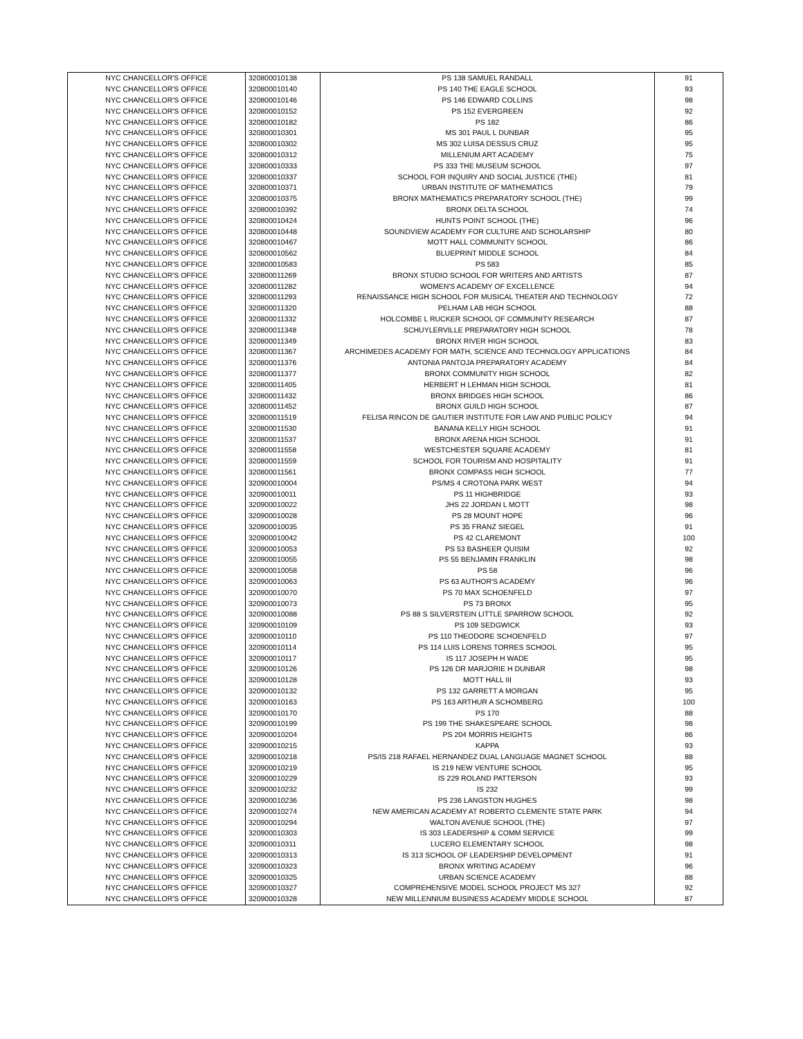| NYC CHANCELLOR'S OFFICE | 320800010138 | PS 138 SAMUEL RANDALL | 91 |
| NYC CHANCELLOR'S OFFICE | 320800010140 | PS 140 THE EAGLE SCHOOL | 93 |
| NYC CHANCELLOR'S OFFICE | 320800010146 | PS 146 EDWARD COLLINS | 98 |
| NYC CHANCELLOR'S OFFICE | 320800010152 | PS 152 EVERGREEN | 92 |
| NYC CHANCELLOR'S OFFICE | 320800010182 | PS 182 | 86 |
| NYC CHANCELLOR'S OFFICE | 320800010301 | MS 301 PAUL L DUNBAR | 95 |
| NYC CHANCELLOR'S OFFICE | 320800010302 | MS 302 LUISA DESSUS CRUZ | 95 |
| NYC CHANCELLOR'S OFFICE | 320800010312 | MILLENIUM ART ACADEMY | 75 |
| NYC CHANCELLOR'S OFFICE | 320800010333 | PS 333 THE MUSEUM SCHOOL | 97 |
| NYC CHANCELLOR'S OFFICE | 320800010337 | SCHOOL FOR INQUIRY AND SOCIAL JUSTICE (THE) | 81 |
| NYC CHANCELLOR'S OFFICE | 320800010371 | URBAN INSTITUTE OF MATHEMATICS | 79 |
| NYC CHANCELLOR'S OFFICE | 320800010375 | BRONX MATHEMATICS PREPARATORY SCHOOL (THE) | 99 |
| NYC CHANCELLOR'S OFFICE | 320800010392 | BRONX DELTA SCHOOL | 74 |
| NYC CHANCELLOR'S OFFICE | 320800010424 | HUNTS POINT SCHOOL (THE) | 96 |
| NYC CHANCELLOR'S OFFICE | 320800010448 | SOUNDVIEW ACADEMY FOR CULTURE AND SCHOLARSHIP | 80 |
| NYC CHANCELLOR'S OFFICE | 320800010467 | MOTT HALL COMMUNITY SCHOOL | 86 |
| NYC CHANCELLOR'S OFFICE | 320800010562 | BLUEPRINT MIDDLE SCHOOL | 84 |
| NYC CHANCELLOR'S OFFICE | 320800010583 | PS 583 | 85 |
| NYC CHANCELLOR'S OFFICE | 320800011269 | BRONX STUDIO SCHOOL FOR WRITERS AND ARTISTS | 87 |
| NYC CHANCELLOR'S OFFICE | 320800011282 | WOMEN'S ACADEMY OF EXCELLENCE | 94 |
| NYC CHANCELLOR'S OFFICE | 320800011293 | RENAISSANCE HIGH SCHOOL FOR MUSICAL THEATER AND TECHNOLOGY | 72 |
| NYC CHANCELLOR'S OFFICE | 320800011320 | PELHAM LAB HIGH SCHOOL | 88 |
| NYC CHANCELLOR'S OFFICE | 320800011332 | HOLCOMBE L RUCKER SCHOOL OF COMMUNITY RESEARCH | 87 |
| NYC CHANCELLOR'S OFFICE | 320800011348 | SCHUYLERVILLE PREPARATORY HIGH SCHOOL | 78 |
| NYC CHANCELLOR'S OFFICE | 320800011349 | BRONX RIVER HIGH SCHOOL | 83 |
| NYC CHANCELLOR'S OFFICE | 320800011367 | ARCHIMEDES ACADEMY FOR MATH, SCIENCE AND TECHNOLOGY APPLICATIONS | 84 |
| NYC CHANCELLOR'S OFFICE | 320800011376 | ANTONIA PANTOJA PREPARATORY ACADEMY | 84 |
| NYC CHANCELLOR'S OFFICE | 320800011377 | BRONX COMMUNITY HIGH SCHOOL | 82 |
| NYC CHANCELLOR'S OFFICE | 320800011405 | HERBERT H LEHMAN HIGH SCHOOL | 81 |
| NYC CHANCELLOR'S OFFICE | 320800011432 | BRONX BRIDGES HIGH SCHOOL | 86 |
| NYC CHANCELLOR'S OFFICE | 320800011452 | BRONX GUILD HIGH SCHOOL | 87 |
| NYC CHANCELLOR'S OFFICE | 320800011519 | FELISA RINCON DE GAUTIER INSTITUTE FOR LAW AND PUBLIC POLICY | 94 |
| NYC CHANCELLOR'S OFFICE | 320800011530 | BANANA KELLY HIGH SCHOOL | 91 |
| NYC CHANCELLOR'S OFFICE | 320800011537 | BRONX ARENA HIGH SCHOOL | 91 |
| NYC CHANCELLOR'S OFFICE | 320800011558 | WESTCHESTER SQUARE ACADEMY | 81 |
| NYC CHANCELLOR'S OFFICE | 320800011559 | SCHOOL FOR TOURISM AND HOSPITALITY | 91 |
| NYC CHANCELLOR'S OFFICE | 320800011561 | BRONX COMPASS HIGH SCHOOL | 77 |
| NYC CHANCELLOR'S OFFICE | 320900010004 | PS/MS 4 CROTONA PARK WEST | 94 |
| NYC CHANCELLOR'S OFFICE | 320900010011 | PS 11 HIGHBRIDGE | 93 |
| NYC CHANCELLOR'S OFFICE | 320900010022 | JHS 22 JORDAN L MOTT | 98 |
| NYC CHANCELLOR'S OFFICE | 320900010028 | PS 28 MOUNT HOPE | 96 |
| NYC CHANCELLOR'S OFFICE | 320900010035 | PS 35 FRANZ SIEGEL | 91 |
| NYC CHANCELLOR'S OFFICE | 320900010042 | PS 42 CLAREMONT | 100 |
| NYC CHANCELLOR'S OFFICE | 320900010053 | PS 53 BASHEER QUISIM | 92 |
| NYC CHANCELLOR'S OFFICE | 320900010055 | PS 55 BENJAMIN FRANKLIN | 98 |
| NYC CHANCELLOR'S OFFICE | 320900010058 | PS 58 | 96 |
| NYC CHANCELLOR'S OFFICE | 320900010063 | PS 63 AUTHOR'S ACADEMY | 96 |
| NYC CHANCELLOR'S OFFICE | 320900010070 | PS 70 MAX SCHOENFELD | 97 |
| NYC CHANCELLOR'S OFFICE | 320900010073 | PS 73 BRONX | 95 |
| NYC CHANCELLOR'S OFFICE | 320900010088 | PS 88 S SILVERSTEIN LITTLE SPARROW SCHOOL | 92 |
| NYC CHANCELLOR'S OFFICE | 320900010109 | PS 109 SEDGWICK | 93 |
| NYC CHANCELLOR'S OFFICE | 320900010110 | PS 110 THEODORE SCHOENFELD | 97 |
| NYC CHANCELLOR'S OFFICE | 320900010114 | PS 114 LUIS LORENS TORRES SCHOOL | 95 |
| NYC CHANCELLOR'S OFFICE | 320900010117 | IS 117 JOSEPH H WADE | 95 |
| NYC CHANCELLOR'S OFFICE | 320900010126 | PS 126 DR MARJORIE H DUNBAR | 98 |
| NYC CHANCELLOR'S OFFICE | 320900010128 | MOTT HALL III | 93 |
| NYC CHANCELLOR'S OFFICE | 320900010132 | PS 132 GARRETT A MORGAN | 95 |
| NYC CHANCELLOR'S OFFICE | 320900010163 | PS 163 ARTHUR A SCHOMBERG | 100 |
| NYC CHANCELLOR'S OFFICE | 320900010170 | PS 170 | 88 |
| NYC CHANCELLOR'S OFFICE | 320900010199 | PS 199 THE SHAKESPEARE SCHOOL | 98 |
| NYC CHANCELLOR'S OFFICE | 320900010204 | PS 204 MORRIS HEIGHTS | 86 |
| NYC CHANCELLOR'S OFFICE | 320900010215 | KAPPA | 93 |
| NYC CHANCELLOR'S OFFICE | 320900010218 | PS/IS 218 RAFAEL HERNANDEZ DUAL LANGUAGE MAGNET SCHOOL | 88 |
| NYC CHANCELLOR'S OFFICE | 320900010219 | IS 219 NEW VENTURE SCHOOL | 95 |
| NYC CHANCELLOR'S OFFICE | 320900010229 | IS 229 ROLAND PATTERSON | 93 |
| NYC CHANCELLOR'S OFFICE | 320900010232 | IS 232 | 99 |
| NYC CHANCELLOR'S OFFICE | 320900010236 | PS 236 LANGSTON HUGHES | 98 |
| NYC CHANCELLOR'S OFFICE | 320900010274 | NEW AMERICAN ACADEMY AT ROBERTO CLEMENTE STATE PARK | 94 |
| NYC CHANCELLOR'S OFFICE | 320900010294 | WALTON AVENUE SCHOOL (THE) | 97 |
| NYC CHANCELLOR'S OFFICE | 320900010303 | IS 303 LEADERSHIP & COMM SERVICE | 99 |
| NYC CHANCELLOR'S OFFICE | 320900010311 | LUCERO ELEMENTARY SCHOOL | 98 |
| NYC CHANCELLOR'S OFFICE | 320900010313 | IS 313 SCHOOL OF LEADERSHIP DEVELOPMENT | 91 |
| NYC CHANCELLOR'S OFFICE | 320900010323 | BRONX WRITING ACADEMY | 96 |
| NYC CHANCELLOR'S OFFICE | 320900010325 | URBAN SCIENCE ACADEMY | 88 |
| NYC CHANCELLOR'S OFFICE | 320900010327 | COMPREHENSIVE MODEL SCHOOL PROJECT MS 327 | 92 |
| NYC CHANCELLOR'S OFFICE | 320900010328 | NEW MILLENNIUM BUSINESS ACADEMY MIDDLE SCHOOL | 87 |